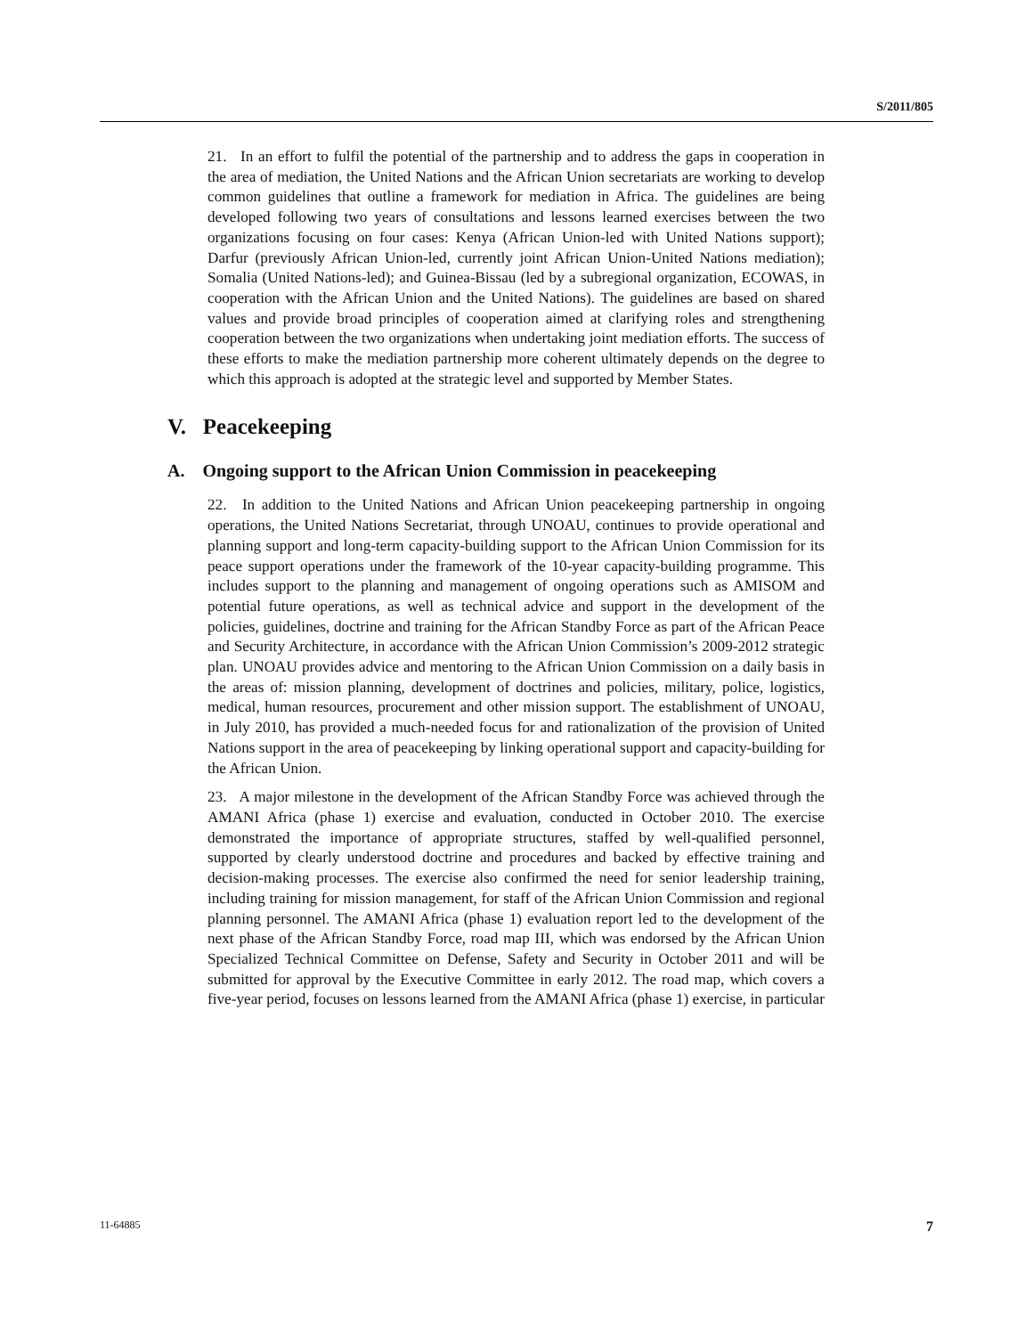S/2011/805
21. In an effort to fulfil the potential of the partnership and to address the gaps in cooperation in the area of mediation, the United Nations and the African Union secretariats are working to develop common guidelines that outline a framework for mediation in Africa. The guidelines are being developed following two years of consultations and lessons learned exercises between the two organizations focusing on four cases: Kenya (African Union-led with United Nations support); Darfur (previously African Union-led, currently joint African Union-United Nations mediation); Somalia (United Nations-led); and Guinea-Bissau (led by a subregional organization, ECOWAS, in cooperation with the African Union and the United Nations). The guidelines are based on shared values and provide broad principles of cooperation aimed at clarifying roles and strengthening cooperation between the two organizations when undertaking joint mediation efforts. The success of these efforts to make the mediation partnership more coherent ultimately depends on the degree to which this approach is adopted at the strategic level and supported by Member States.
V. Peacekeeping
A. Ongoing support to the African Union Commission in peacekeeping
22. In addition to the United Nations and African Union peacekeeping partnership in ongoing operations, the United Nations Secretariat, through UNOAU, continues to provide operational and planning support and long-term capacity-building support to the African Union Commission for its peace support operations under the framework of the 10-year capacity-building programme. This includes support to the planning and management of ongoing operations such as AMISOM and potential future operations, as well as technical advice and support in the development of the policies, guidelines, doctrine and training for the African Standby Force as part of the African Peace and Security Architecture, in accordance with the African Union Commission’s 2009-2012 strategic plan. UNOAU provides advice and mentoring to the African Union Commission on a daily basis in the areas of: mission planning, development of doctrines and policies, military, police, logistics, medical, human resources, procurement and other mission support. The establishment of UNOAU, in July 2010, has provided a much-needed focus for and rationalization of the provision of United Nations support in the area of peacekeeping by linking operational support and capacity-building for the African Union.
23. A major milestone in the development of the African Standby Force was achieved through the AMANI Africa (phase 1) exercise and evaluation, conducted in October 2010. The exercise demonstrated the importance of appropriate structures, staffed by well-qualified personnel, supported by clearly understood doctrine and procedures and backed by effective training and decision-making processes. The exercise also confirmed the need for senior leadership training, including training for mission management, for staff of the African Union Commission and regional planning personnel. The AMANI Africa (phase 1) evaluation report led to the development of the next phase of the African Standby Force, road map III, which was endorsed by the African Union Specialized Technical Committee on Defense, Safety and Security in October 2011 and will be submitted for approval by the Executive Committee in early 2012. The road map, which covers a five-year period, focuses on lessons learned from the AMANI Africa (phase 1) exercise, in particular
11-64885 7